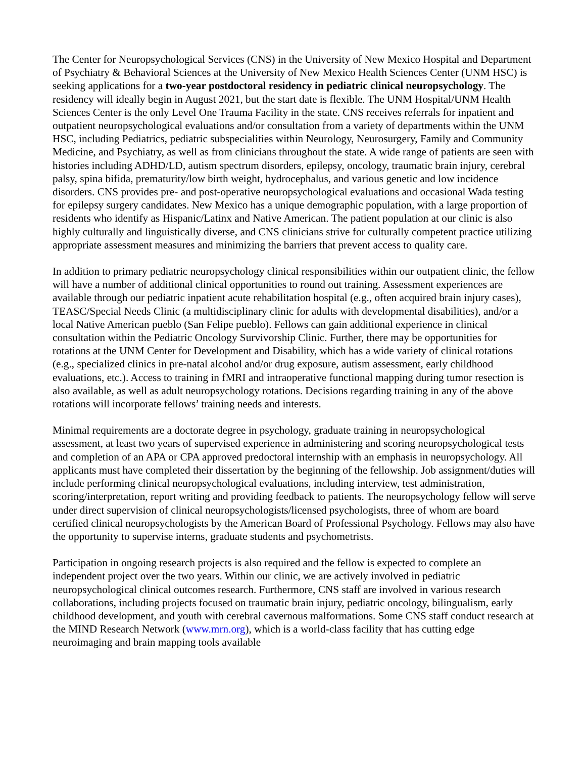The Center for Neuropsychological Services (CNS) in the University of New Mexico Hospital and Department of Psychiatry & Behavioral Sciences at the University of New Mexico Health Sciences Center (UNM HSC) is seeking applications for a two-year postdoctoral residency in pediatric clinical neuropsychology. The residency will ideally begin in August 2021, but the start date is flexible. The UNM Hospital/UNM Health Sciences Center is the only Level One Trauma Facility in the state. CNS receives referrals for inpatient and outpatient neuropsychological evaluations and/or consultation from a variety of departments within the UNM HSC, including Pediatrics, pediatric subspecialities within Neurology, Neurosurgery, Family and Community Medicine, and Psychiatry, as well as from clinicians throughout the state. A wide range of patients are seen with histories including ADHD/LD, autism spectrum disorders, epilepsy, oncology, traumatic brain injury, cerebral palsy, spina bifida, prematurity/low birth weight, hydrocephalus, and various genetic and low incidence disorders. CNS provides pre- and post-operative neuropsychological evaluations and occasional Wada testing for epilepsy surgery candidates. New Mexico has a unique demographic population, with a large proportion of residents who identify as Hispanic/Latinx and Native American. The patient population at our clinic is also highly culturally and linguistically diverse, and CNS clinicians strive for culturally competent practice utilizing appropriate assessment measures and minimizing the barriers that prevent access to quality care.
In addition to primary pediatric neuropsychology clinical responsibilities within our outpatient clinic, the fellow will have a number of additional clinical opportunities to round out training. Assessment experiences are available through our pediatric inpatient acute rehabilitation hospital (e.g., often acquired brain injury cases), TEASC/Special Needs Clinic (a multidisciplinary clinic for adults with developmental disabilities), and/or a local Native American pueblo (San Felipe pueblo). Fellows can gain additional experience in clinical consultation within the Pediatric Oncology Survivorship Clinic. Further, there may be opportunities for rotations at the UNM Center for Development and Disability, which has a wide variety of clinical rotations (e.g., specialized clinics in pre-natal alcohol and/or drug exposure, autism assessment, early childhood evaluations, etc.). Access to training in fMRI and intraoperative functional mapping during tumor resection is also available, as well as adult neuropsychology rotations. Decisions regarding training in any of the above rotations will incorporate fellows’ training needs and interests.
Minimal requirements are a doctorate degree in psychology, graduate training in neuropsychological assessment, at least two years of supervised experience in administering and scoring neuropsychological tests and completion of an APA or CPA approved predoctoral internship with an emphasis in neuropsychology. All applicants must have completed their dissertation by the beginning of the fellowship. Job assignment/duties will include performing clinical neuropsychological evaluations, including interview, test administration, scoring/interpretation, report writing and providing feedback to patients. The neuropsychology fellow will serve under direct supervision of clinical neuropsychologists/licensed psychologists, three of whom are board certified clinical neuropsychologists by the American Board of Professional Psychology. Fellows may also have the opportunity to supervise interns, graduate students and psychometrists.
Participation in ongoing research projects is also required and the fellow is expected to complete an independent project over the two years. Within our clinic, we are actively involved in pediatric neuropsychological clinical outcomes research. Furthermore, CNS staff are involved in various research collaborations, including projects focused on traumatic brain injury, pediatric oncology, bilingualism, early childhood development, and youth with cerebral cavernous malformations. Some CNS staff conduct research at the MIND Research Network (www.mrn.org), which is a world-class facility that has cutting edge neuroimaging and brain mapping tools available